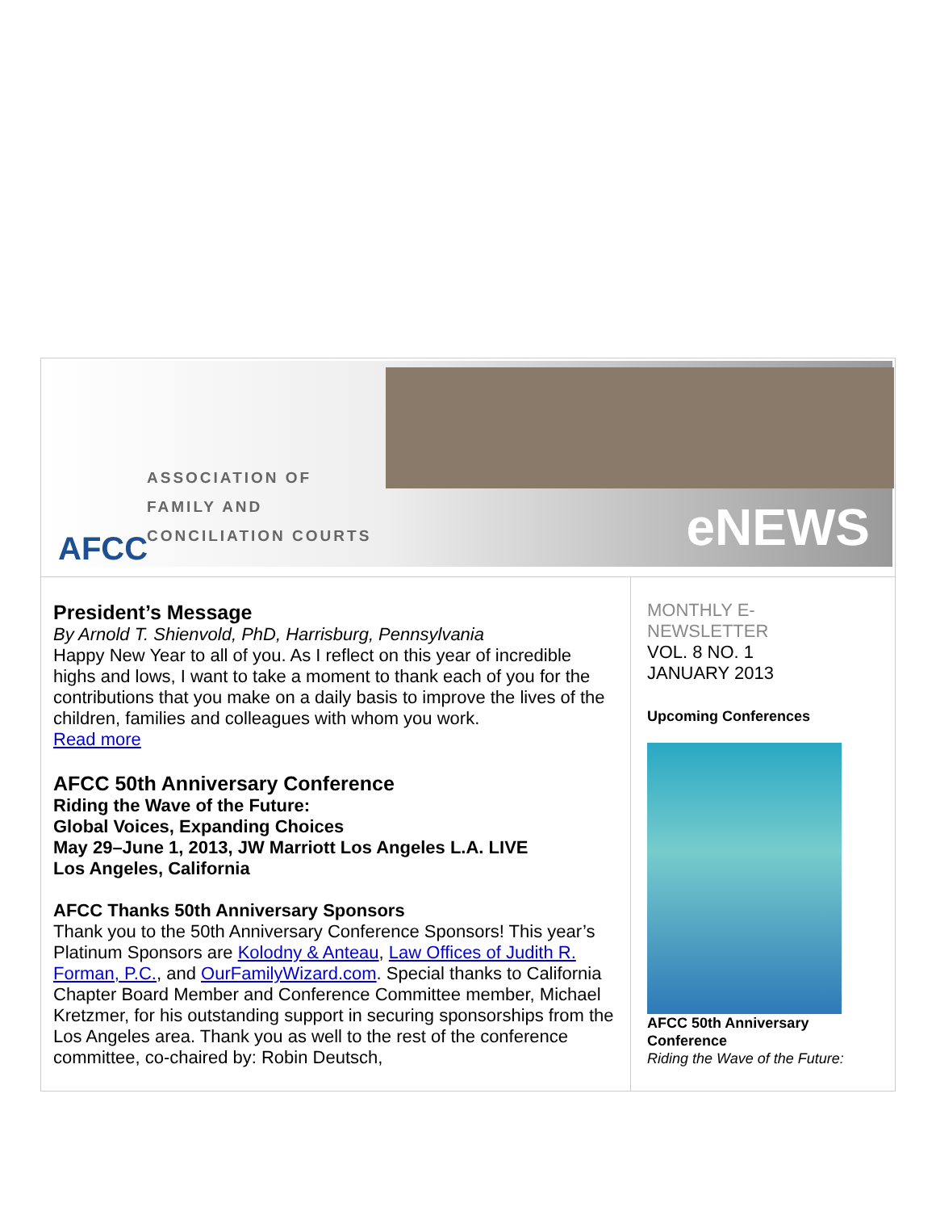AFCC
ASSOCIATION OF
FAMILY AND
CONCILIATION COURTS
eNEWS
President’s Message
By Arnold T. Shienvold, PhD, Harrisburg, Pennsylvania
Happy New Year to all of you. As I reflect on this year of incredible highs and lows, I want to take a moment to thank each of you for the contributions that you make on a daily basis to improve the lives of the children, families and colleagues with whom you work.
Read more
AFCC 50th Anniversary Conference
Riding the Wave of the Future:
Global Voices, Expanding Choices
May 29–June 1, 2013, JW Marriott Los Angeles L.A. LIVE
Los Angeles, California
AFCC Thanks 50th Anniversary Sponsors
Thank you to the 50th Anniversary Conference Sponsors! This year’s Platinum Sponsors are Kolodny & Anteau, Law Offices of Judith R. Forman, P.C., and OurFamilyWizard.com. Special thanks to California Chapter Board Member and Conference Committee member, Michael Kretzmer, for his outstanding support in securing sponsorships from the Los Angeles area. Thank you as well to the rest of the conference committee, co-chaired by: Robin Deutsch,
MONTHLY E-
NEWSLETTER
VOL. 8 NO. 1
JANUARY 2013
Upcoming Conferences
AFCC 50th Anniversary
Conference
Riding the Wave of the Future: